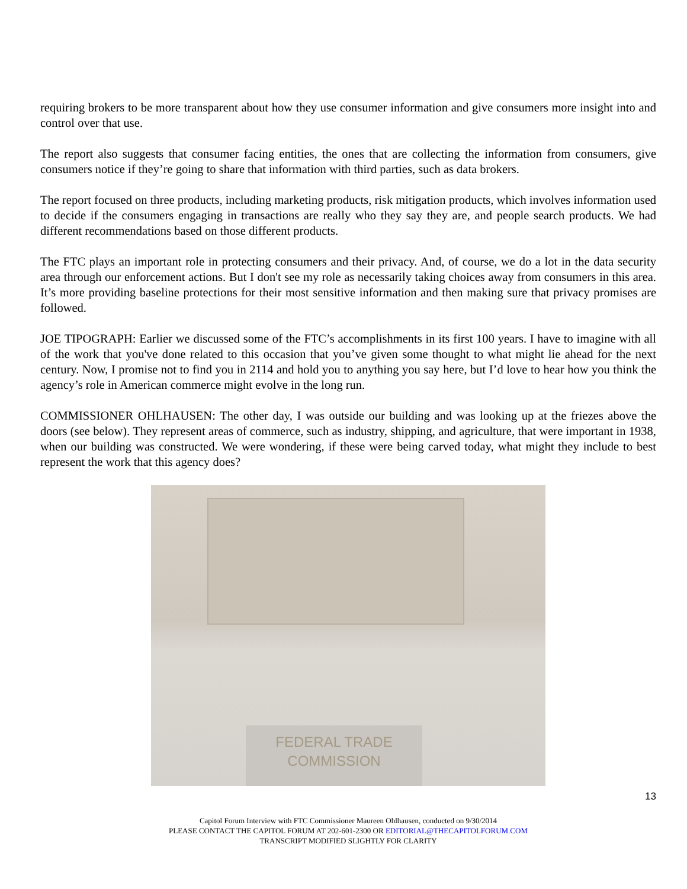requiring brokers to be more transparent about how they use consumer information and give consumers more insight into and control over that use.
The report also suggests that consumer facing entities, the ones that are collecting the information from consumers, give consumers notice if they’re going to share that information with third parties, such as data brokers.
The report focused on three products, including marketing products, risk mitigation products, which involves information used to decide if the consumers engaging in transactions are really who they say they are, and people search products. We had different recommendations based on those different products.
The FTC plays an important role in protecting consumers and their privacy. And, of course, we do a lot in the data security area through our enforcement actions. But I don't see my role as necessarily taking choices away from consumers in this area. It’s more providing baseline protections for their most sensitive information and then making sure that privacy promises are followed.
JOE TIPOGRAPH: Earlier we discussed some of the FTC’s accomplishments in its first 100 years. I have to imagine with all of the work that you've done related to this occasion that you’ve given some thought to what might lie ahead for the next century. Now, I promise not to find you in 2114 and hold you to anything you say here, but I’d love to hear how you think the agency’s role in American commerce might evolve in the long run.
COMMISSIONER OHLHAUSEN: The other day, I was outside our building and was looking up at the friezes above the doors (see below). They represent areas of commerce, such as industry, shipping, and agriculture, that were important in 1938, when our building was constructed. We were wondering, if these were being carved today, what might they include to best represent the work that this agency does?
FEDERAL TRADE
COMMISSION
13
Capitol Forum Interview with FTC Commissioner Maureen Ohlhausen, conducted on 9/30/2014
PLEASE CONTACT THE CAPITOL FORUM AT 202-601-2300 OR EDITORIAL@THECAPITOLFORUM.COM
TRANSCRIPT MODIFIED SLIGHTLY FOR CLARITY